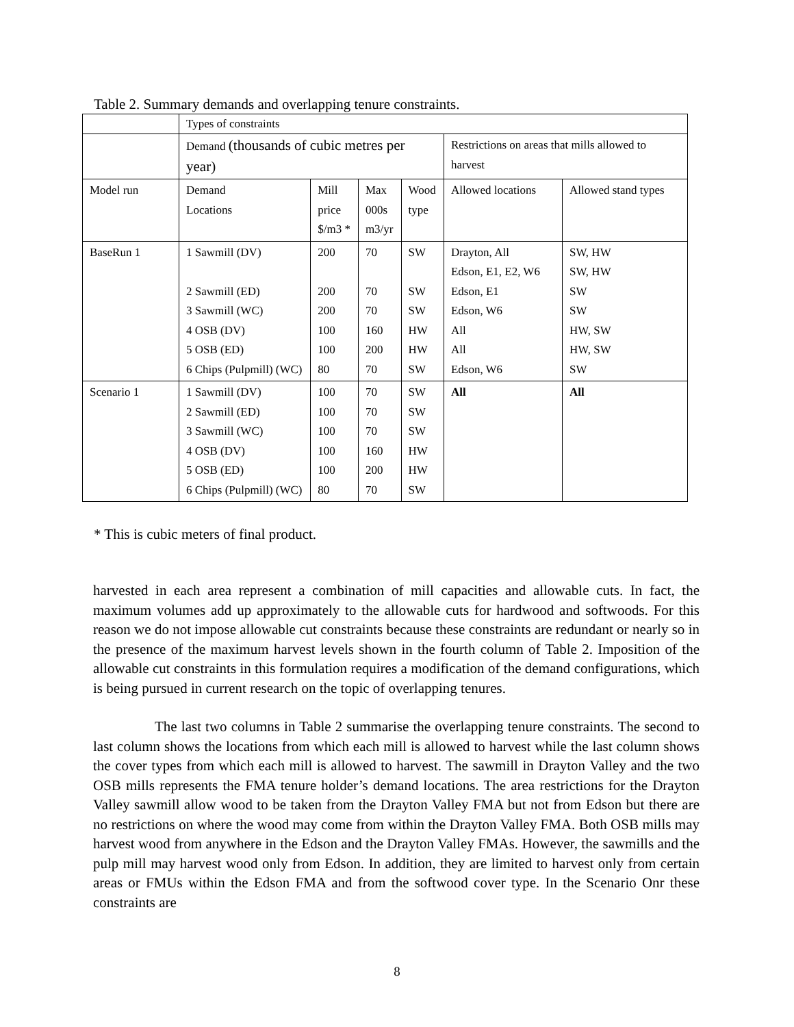Table 2. Summary demands and overlapping tenure constraints.
| | Types of constraints | | | | | |
| | Demand (thousands of cubic metres per year) | | | | Restrictions on areas that mills allowed to harvest | |
| Model run | Demand Locations | Mill price $/m3 * | Max 000s m3/yr | Wood type | Allowed locations | Allowed stand types |
| BaseRun 1 | 1 Sawmill (DV) 2 Sawmill (ED) 3 Sawmill (WC) 4 OSB (DV) 5 OSB (ED) 6 Chips (Pulpmill) (WC) | 200 200 200 100 100 80 | 70 70 70 160 200 70 | SW SW SW HW HW SW | Drayton, All Edson, E1, E2, W6 Edson, E1 Edson, W6 All All Edson, W6 | SW, HW SW, HW SW SW HW, SW HW, SW SW |
| Scenario 1 | 1 Sawmill (DV) 2 Sawmill (ED) 3 Sawmill (WC) 4 OSB (DV) 5 OSB (ED) 6 Chips (Pulpmill) (WC) | 100 100 100 100 100 80 | 70 70 70 160 200 70 | SW SW SW HW HW SW | All | All |
* This is cubic meters of final product.
harvested in each area represent a combination of mill capacities and allowable cuts. In fact, the maximum volumes add up approximately to the allowable cuts for hardwood and softwoods. For this reason we do not impose allowable cut constraints because these constraints are redundant or nearly so in the presence of the maximum harvest levels shown in the fourth column of Table 2. Imposition of the allowable cut constraints in this formulation requires a modification of the demand configurations, which is being pursued in current research on the topic of overlapping tenures.
The last two columns in Table 2 summarise the overlapping tenure constraints. The second to last column shows the locations from which each mill is allowed to harvest while the last column shows the cover types from which each mill is allowed to harvest. The sawmill in Drayton Valley and the two OSB mills represents the FMA tenure holder’s demand locations. The area restrictions for the Drayton Valley sawmill allow wood to be taken from the Drayton Valley FMA but not from Edson but there are no restrictions on where the wood may come from within the Drayton Valley FMA. Both OSB mills may harvest wood from anywhere in the Edson and the Drayton Valley FMAs. However, the sawmills and the pulp mill may harvest wood only from Edson. In addition, they are limited to harvest only from certain areas or FMUs within the Edson FMA and from the softwood cover type. In the Scenario Onr these constraints are
8